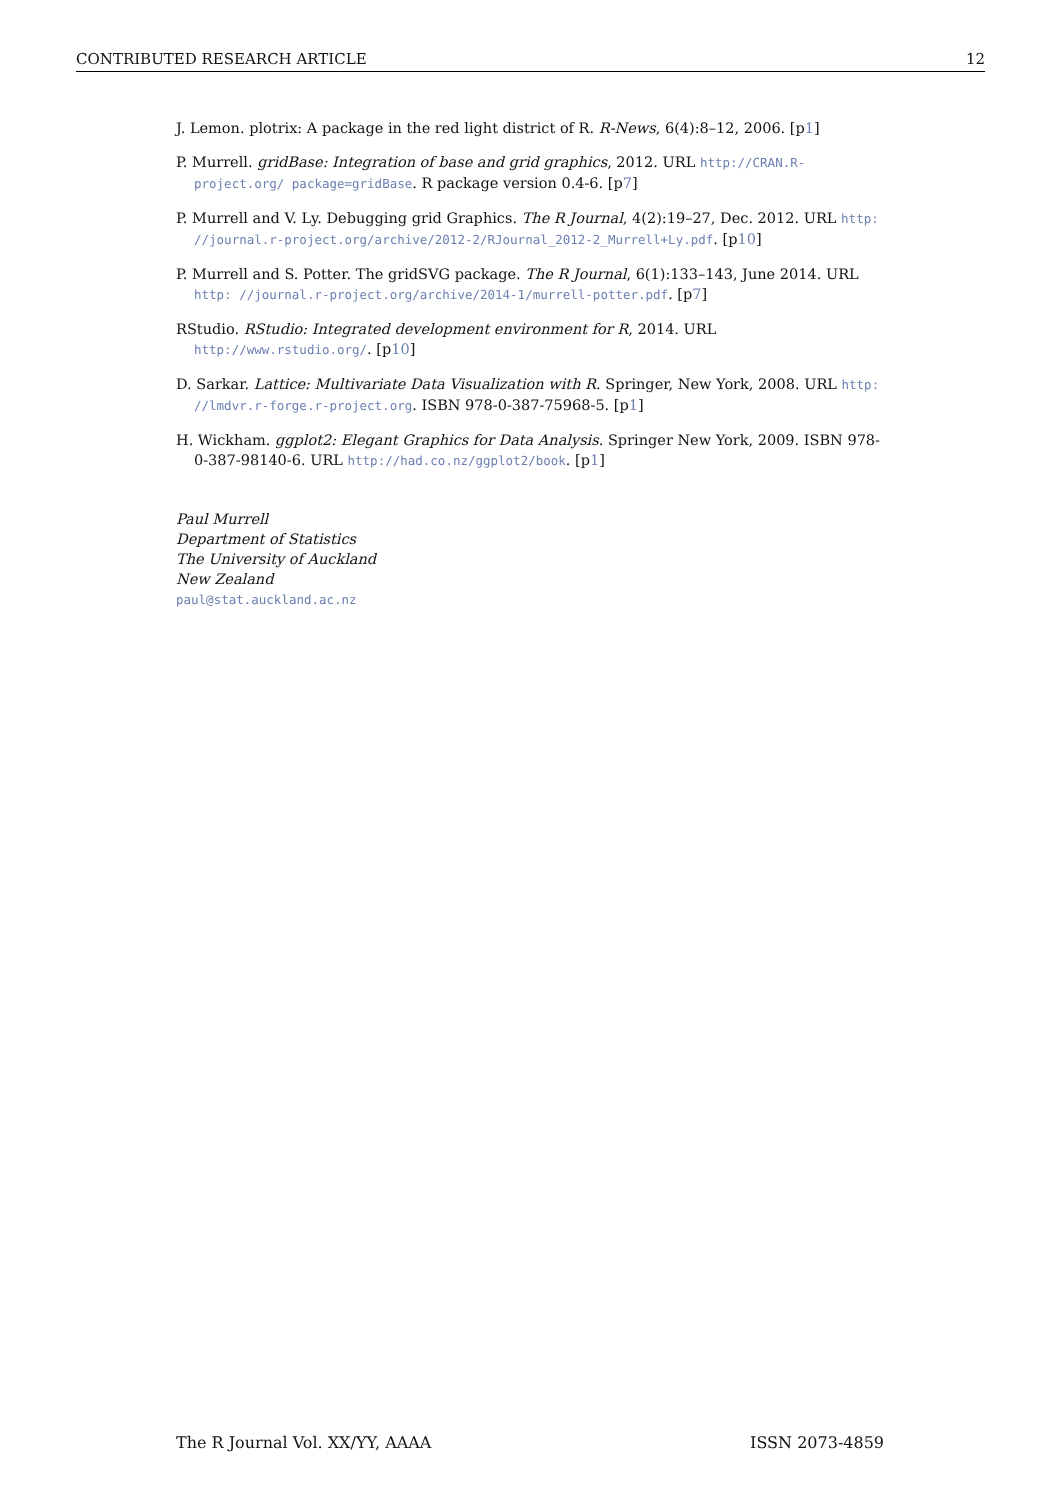CONTRIBUTED RESEARCH ARTICLE 12
J. Lemon. plotrix: A package in the red light district of R. R-News, 6(4):8–12, 2006. [p1]
P. Murrell. gridBase: Integration of base and grid graphics, 2012. URL http://CRAN.R-project.org/ package=gridBase. R package version 0.4-6. [p7]
P. Murrell and V. Ly. Debugging grid Graphics. The R Journal, 4(2):19–27, Dec. 2012. URL http: //journal.r-project.org/archive/2012-2/RJournal_2012-2_Murrell+Ly.pdf. [p10]
P. Murrell and S. Potter. The gridSVG package. The R Journal, 6(1):133–143, June 2014. URL http: //journal.r-project.org/archive/2014-1/murrell-potter.pdf. [p7]
RStudio. RStudio: Integrated development environment for R, 2014. URL http://www.rstudio.org/. [p10]
D. Sarkar. Lattice: Multivariate Data Visualization with R. Springer, New York, 2008. URL http: //lmdvr.r-forge.r-project.org. ISBN 978-0-387-75968-5. [p1]
H. Wickham. ggplot2: Elegant Graphics for Data Analysis. Springer New York, 2009. ISBN 978-0-387-98140-6. URL http://had.co.nz/ggplot2/book. [p1]
Paul Murrell
Department of Statistics
The University of Auckland
New Zealand
paul@stat.auckland.ac.nz
The R Journal Vol. XX/YY, AAAA ISSN 2073-4859